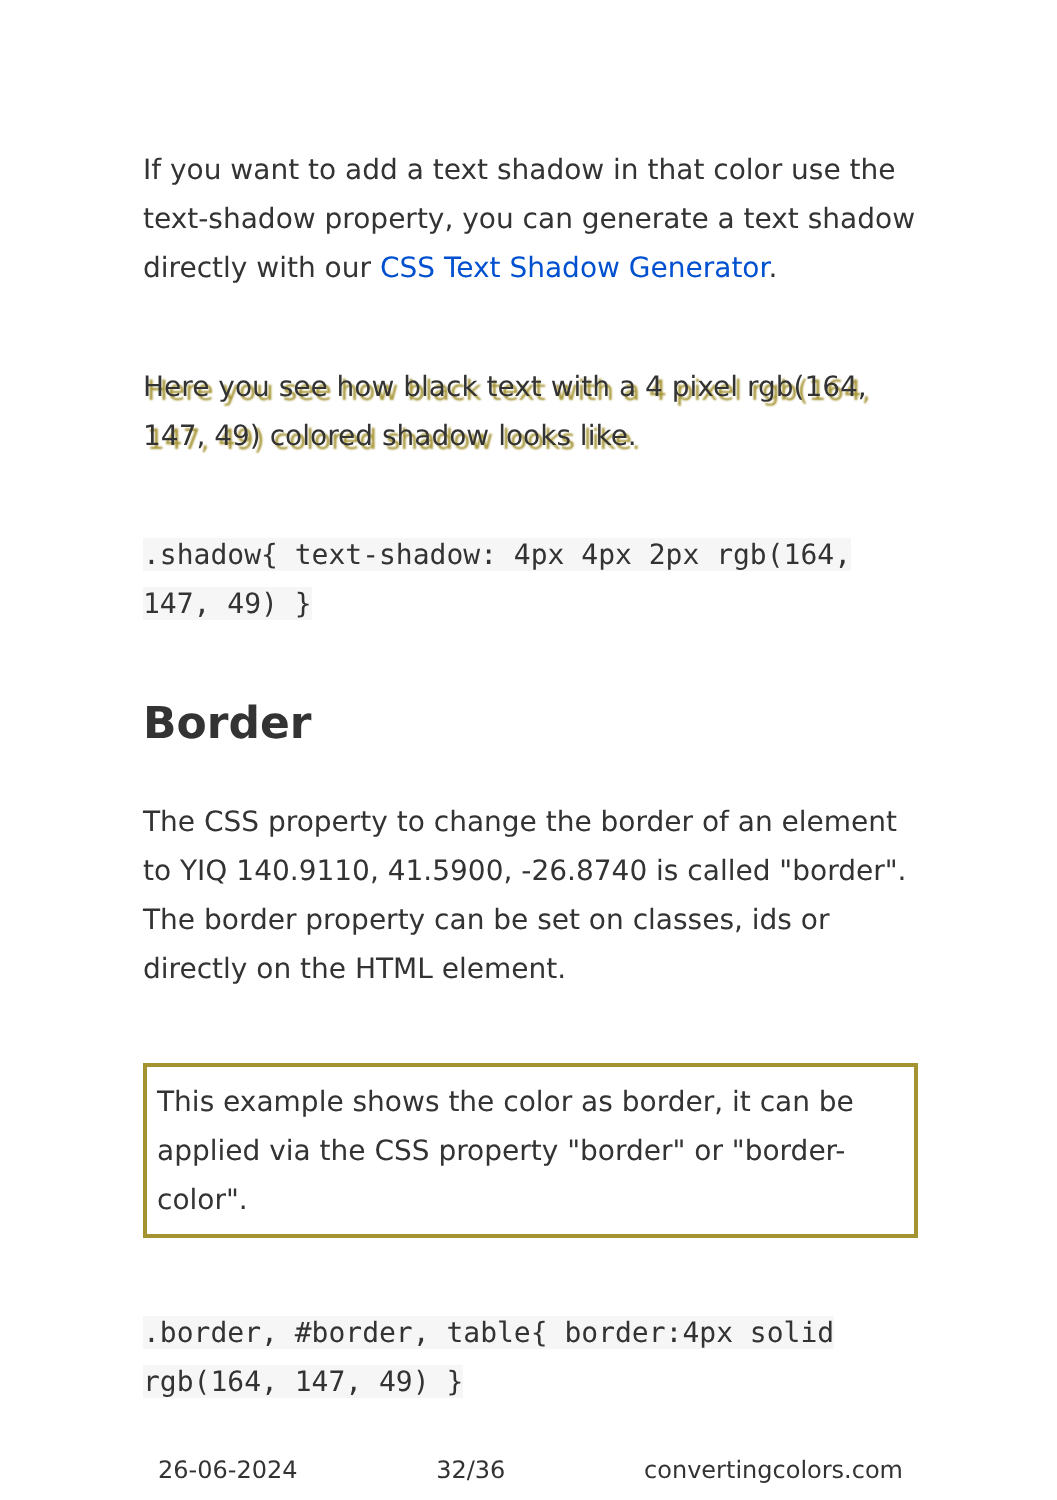If you want to add a text shadow in that color use the text-shadow property, you can generate a text shadow directly with our CSS Text Shadow Generator.
Here you see how black text with a 4 pixel rgb(164, 147, 49) colored shadow looks like.
.shadow{ text-shadow: 4px 4px 2px rgb(164, 147, 49) }
Border
The CSS property to change the border of an element to YIQ 140.9110, 41.5900, -26.8740 is called "border". The border property can be set on classes, ids or directly on the HTML element.
This example shows the color as border, it can be applied via the CSS property "border" or "border-color".
.border, #border, table{ border:4px solid rgb(164, 147, 49) }
26-06-2024 32/36 convertingcolors.com